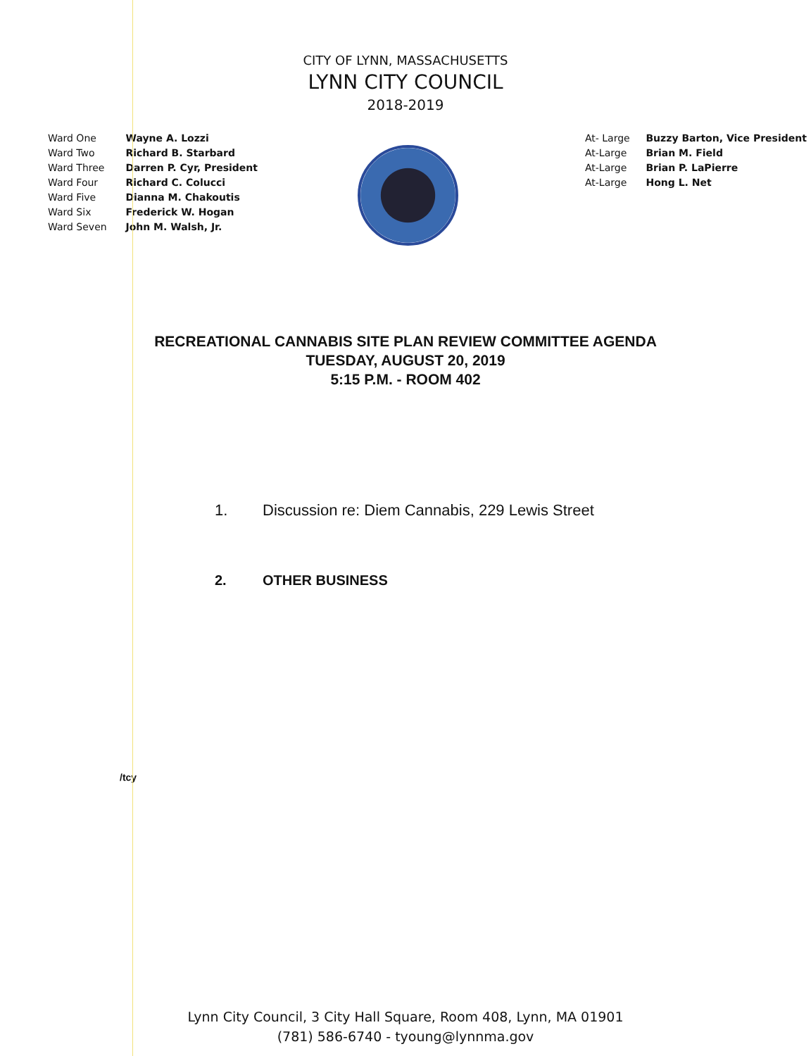CITY OF LYNN, MASSACHUSETTS
LYNN CITY COUNCIL
2018-2019
Ward One Wayne A. Lozzi
Ward Two Richard B. Starbard
Ward Three Darren P. Cyr, President
Ward Four Richard C. Colucci
Ward Five Dianna M. Chakoutis
Ward Six Frederick W. Hogan
Ward Seven John M. Walsh, Jr.
At- Large Buzzy Barton, Vice President
At-Large Brian M. Field
At-Large Brian P. LaPierre
At-Large Hong L. Net
RECREATIONAL CANNABIS SITE PLAN REVIEW COMMITTEE AGENDA
TUESDAY, AUGUST 20, 2019
5:15 P.M. - ROOM 402
1. Discussion re: Diem Cannabis, 229 Lewis Street
2. OTHER BUSINESS
/tcy
Lynn City Council, 3 City Hall Square, Room 408, Lynn, MA 01901
(781) 586-6740 - tyoung@lynnma.gov